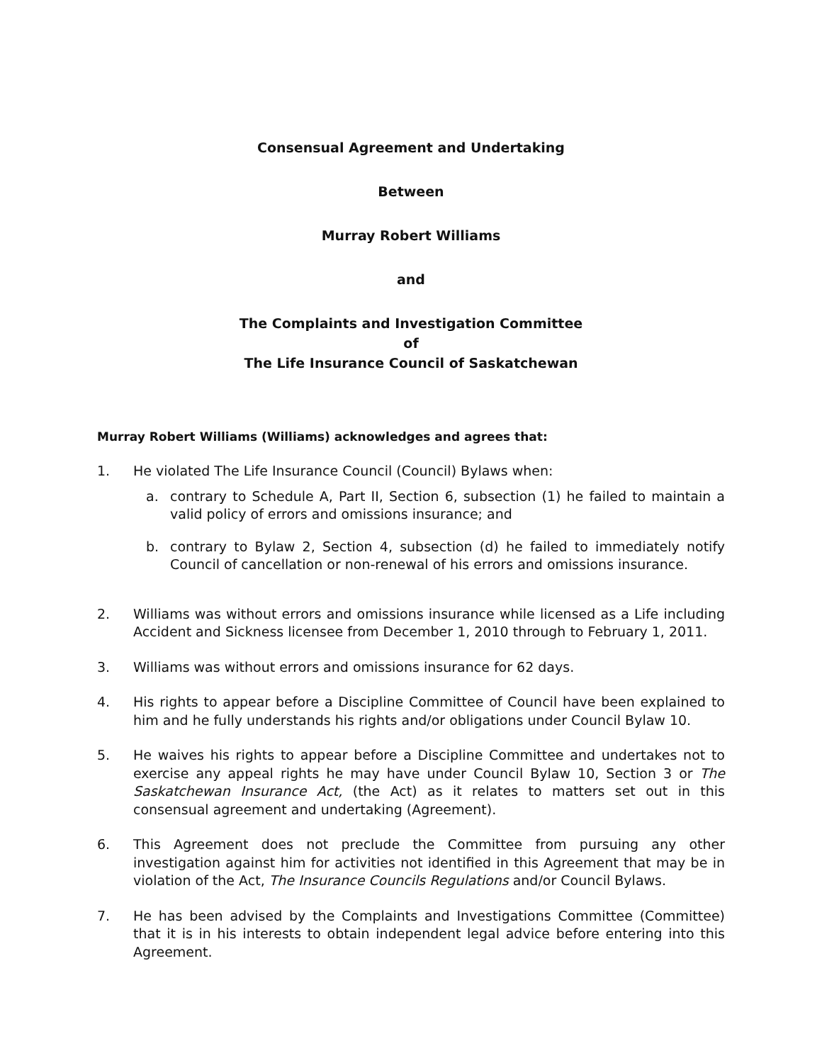Consensual Agreement and Undertaking
Between
Murray Robert Williams
and
The Complaints and Investigation Committee
of
The Life Insurance Council of Saskatchewan
Murray Robert Williams (Williams) acknowledges and agrees that:
1. He violated The Life Insurance Council (Council) Bylaws when:
a. contrary to Schedule A, Part II, Section 6, subsection (1) he failed to maintain a valid policy of errors and omissions insurance; and
b. contrary to Bylaw 2, Section 4, subsection (d) he failed to immediately notify Council of cancellation or non-renewal of his errors and omissions insurance.
2. Williams was without errors and omissions insurance while licensed as a Life including Accident and Sickness licensee from December 1, 2010 through to February 1, 2011.
3. Williams was without errors and omissions insurance for 62 days.
4. His rights to appear before a Discipline Committee of Council have been explained to him and he fully understands his rights and/or obligations under Council Bylaw 10.
5. He waives his rights to appear before a Discipline Committee and undertakes not to exercise any appeal rights he may have under Council Bylaw 10, Section 3 or The Saskatchewan Insurance Act, (the Act) as it relates to matters set out in this consensual agreement and undertaking (Agreement).
6. This Agreement does not preclude the Committee from pursuing any other investigation against him for activities not identified in this Agreement that may be in violation of the Act, The Insurance Councils Regulations and/or Council Bylaws.
7. He has been advised by the Complaints and Investigations Committee (Committee) that it is in his interests to obtain independent legal advice before entering into this Agreement.